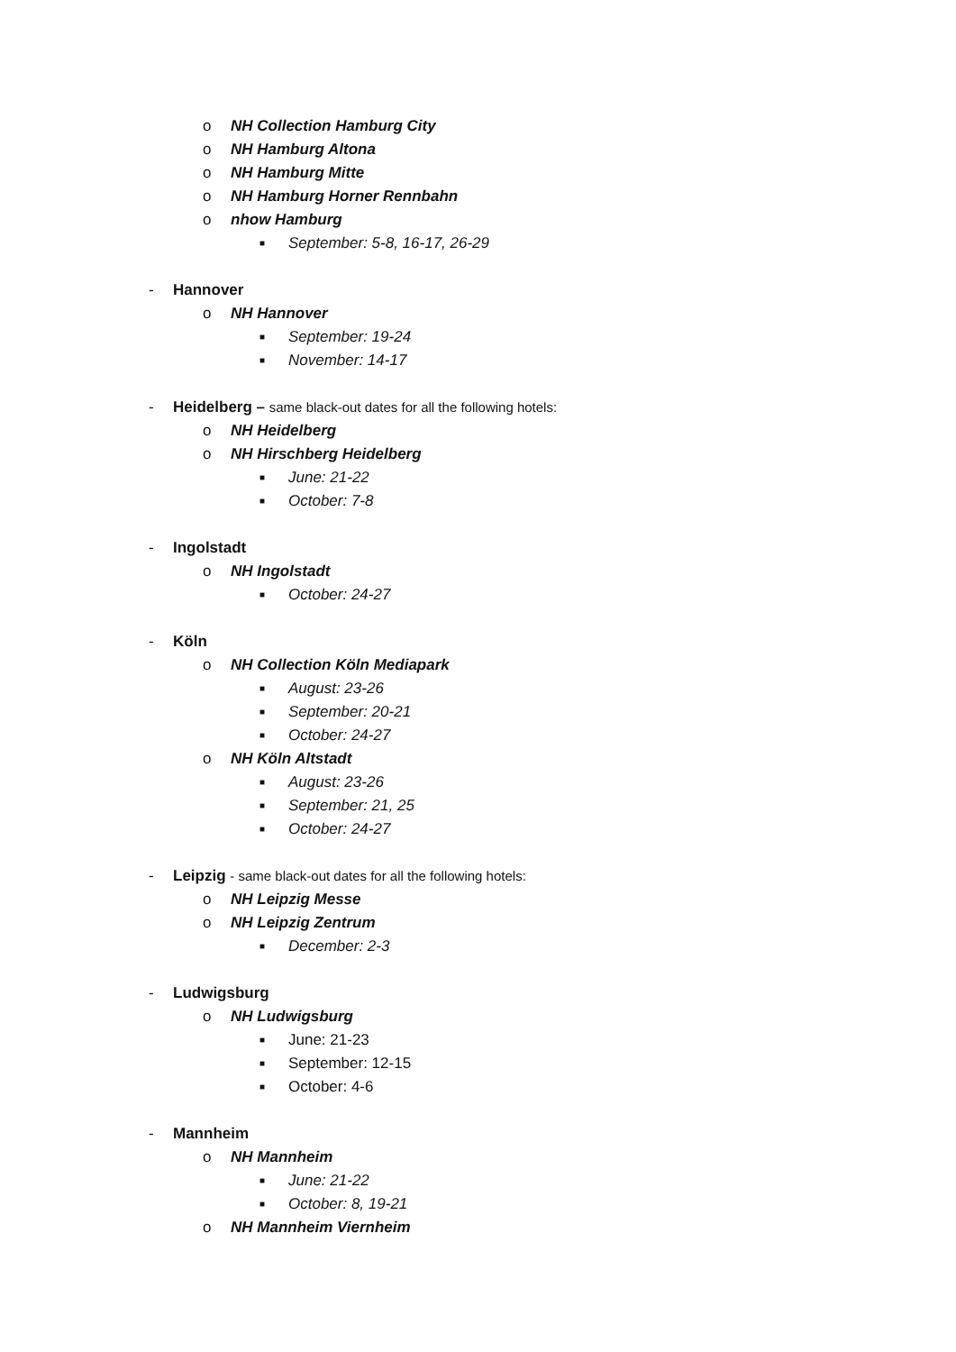o NH Collection Hamburg City
o NH Hamburg Altona
o NH Hamburg Mitte
o NH Hamburg Horner Rennbahn
o nhow Hamburg
■ September: 5-8, 16-17, 26-29
- Hannover
o NH Hannover
■ September: 19-24
■ November: 14-17
- Heidelberg – same black-out dates for all the following hotels:
o NH Heidelberg
o NH Hirschberg Heidelberg
■ June: 21-22
■ October: 7-8
- Ingolstadt
o NH Ingolstadt
■ October: 24-27
- Köln
o NH Collection Köln Mediapark
■ August: 23-26
■ September: 20-21
■ October: 24-27
o NH Köln Altstadt
■ August: 23-26
■ September: 21, 25
■ October: 24-27
- Leipzig - same black-out dates for all the following hotels:
o NH Leipzig Messe
o NH Leipzig Zentrum
■ December: 2-3
- Ludwigsburg
o NH Ludwigsburg
■ June: 21-23
■ September: 12-15
■ October: 4-6
- Mannheim
o NH Mannheim
■ June: 21-22
■ October: 8, 19-21
o NH Mannheim Viernheim